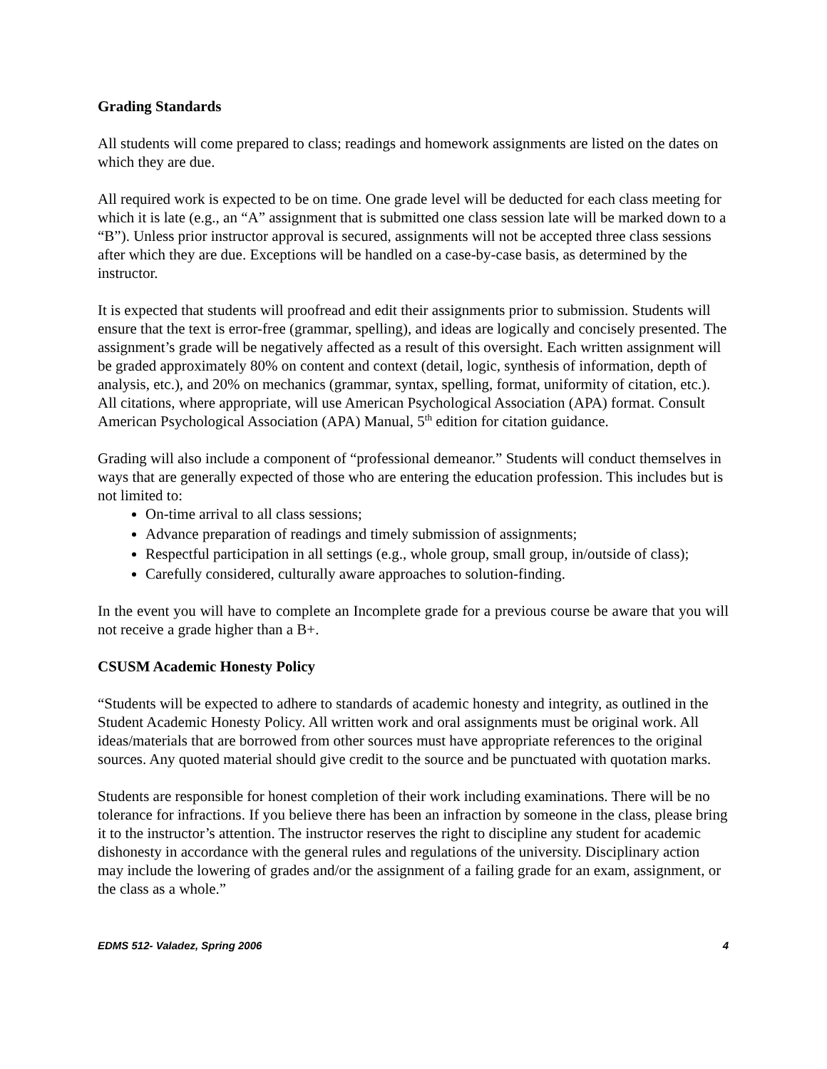Grading Standards
All students will come prepared to class; readings and homework assignments are listed on the dates on which they are due.
All required work is expected to be on time. One grade level will be deducted for each class meeting for which it is late (e.g., an “A” assignment that is submitted one class session late will be marked down to a “B”). Unless prior instructor approval is secured, assignments will not be accepted three class sessions after which they are due. Exceptions will be handled on a case-by-case basis, as determined by the instructor.
It is expected that students will proofread and edit their assignments prior to submission. Students will ensure that the text is error-free (grammar, spelling), and ideas are logically and concisely presented. The assignment’s grade will be negatively affected as a result of this oversight. Each written assignment will be graded approximately 80% on content and context (detail, logic, synthesis of information, depth of analysis, etc.), and 20% on mechanics (grammar, syntax, spelling, format, uniformity of citation, etc.). All citations, where appropriate, will use American Psychological Association (APA) format. Consult American Psychological Association (APA) Manual, 5<sup>th</sup> edition for citation guidance.
Grading will also include a component of “professional demeanor.” Students will conduct themselves in ways that are generally expected of those who are entering the education profession. This includes but is not limited to:
On-time arrival to all class sessions;
Advance preparation of readings and timely submission of assignments;
Respectful participation in all settings (e.g., whole group, small group, in/outside of class);
Carefully considered, culturally aware approaches to solution-finding.
In the event you will have to complete an Incomplete grade for a previous course be aware that you will not receive a grade higher than a B+.
CSUSM Academic Honesty Policy
“Students will be expected to adhere to standards of academic honesty and integrity, as outlined in the Student Academic Honesty Policy. All written work and oral assignments must be original work. All ideas/materials that are borrowed from other sources must have appropriate references to the original sources. Any quoted material should give credit to the source and be punctuated with quotation marks.
Students are responsible for honest completion of their work including examinations. There will be no tolerance for infractions. If you believe there has been an infraction by someone in the class, please bring it to the instructor’s attention. The instructor reserves the right to discipline any student for academic dishonesty in accordance with the general rules and regulations of the university. Disciplinary action may include the lowering of grades and/or the assignment of a failing grade for an exam, assignment, or the class as a whole.”
EDMS 512- Valadez, Spring 2006 4